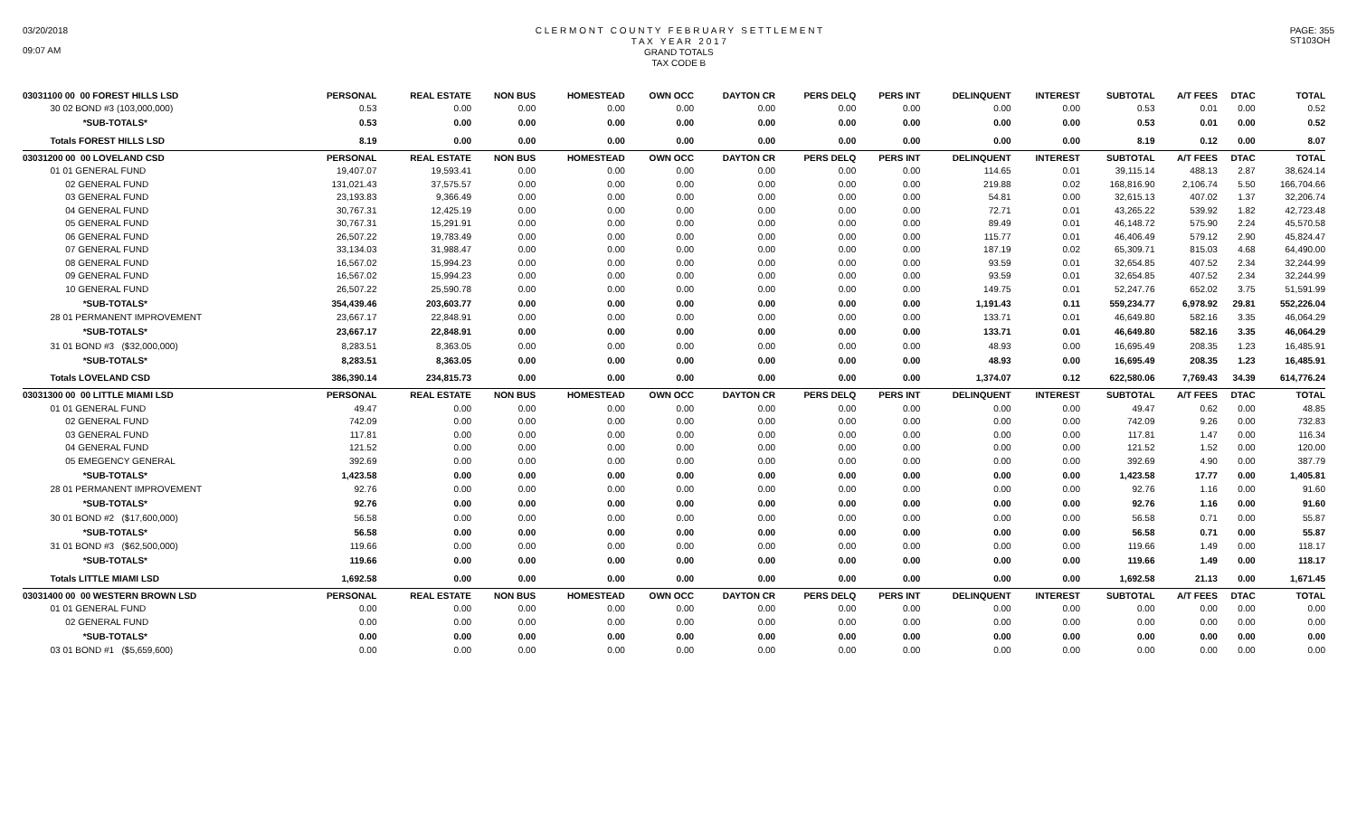03/20/2018
09:07 AM
C L E R M O N T C O U N T Y F E B R U A R Y S E T T L E M E N T
T A X Y E A R 2 0 1 7
GRAND TOTALS
TAX CODE B
PAGE: 355
ST103OH
| 03031100 00 00 FOREST HILLS LSD | PERSONAL | REAL ESTATE | NON BUS | HOMESTEAD | OWN OCC | DAYTON CR | PERS DELQ | PERS INT | DELINQUENT | INTEREST | SUBTOTAL | A/T FEES | DTAC | TOTAL |
| --- | --- | --- | --- | --- | --- | --- | --- | --- | --- | --- | --- | --- | --- | --- |
| 30 02 BOND #3 (103,000,000) | 0.53 | 0.00 | 0.00 | 0.00 | 0.00 | 0.00 | 0.00 | 0.00 | 0.00 | 0.00 | 0.53 | 0.01 | 0.00 | 0.52 |
| *SUB-TOTALS* | 0.53 | 0.00 | 0.00 | 0.00 | 0.00 | 0.00 | 0.00 | 0.00 | 0.00 | 0.00 | 0.53 | 0.01 | 0.00 | 0.52 |
| Totals FOREST HILLS LSD | 8.19 | 0.00 | 0.00 | 0.00 | 0.00 | 0.00 | 0.00 | 0.00 | 0.00 | 0.00 | 8.19 | 0.12 | 0.00 | 8.07 |
| 03031200 00 00 LOVELAND CSD | PERSONAL | REAL ESTATE | NON BUS | HOMESTEAD | OWN OCC | DAYTON CR | PERS DELQ | PERS INT | DELINQUENT | INTEREST | SUBTOTAL | A/T FEES | DTAC | TOTAL |
| 01 01 GENERAL FUND | 19,407.07 | 19,593.41 | 0.00 | 0.00 | 0.00 | 0.00 | 0.00 | 0.00 | 114.65 | 0.01 | 39,115.14 | 488.13 | 2.87 | 38,624.14 |
| 02 GENERAL FUND | 131,021.43 | 37,575.57 | 0.00 | 0.00 | 0.00 | 0.00 | 0.00 | 0.00 | 219.88 | 0.02 | 168,816.90 | 2,106.74 | 5.50 | 166,704.66 |
| 03 GENERAL FUND | 23,193.83 | 9,366.49 | 0.00 | 0.00 | 0.00 | 0.00 | 0.00 | 0.00 | 54.81 | 0.00 | 32,615.13 | 407.02 | 1.37 | 32,206.74 |
| 04 GENERAL FUND | 30,767.31 | 12,425.19 | 0.00 | 0.00 | 0.00 | 0.00 | 0.00 | 0.00 | 72.71 | 0.01 | 43,265.22 | 539.92 | 1.82 | 42,723.48 |
| 05 GENERAL FUND | 30,767.31 | 15,291.91 | 0.00 | 0.00 | 0.00 | 0.00 | 0.00 | 0.00 | 89.49 | 0.01 | 46,148.72 | 575.90 | 2.24 | 45,570.58 |
| 06 GENERAL FUND | 26,507.22 | 19,783.49 | 0.00 | 0.00 | 0.00 | 0.00 | 0.00 | 0.00 | 115.77 | 0.01 | 46,406.49 | 579.12 | 2.90 | 45,824.47 |
| 07 GENERAL FUND | 33,134.03 | 31,988.47 | 0.00 | 0.00 | 0.00 | 0.00 | 0.00 | 0.00 | 187.19 | 0.02 | 65,309.71 | 815.03 | 4.68 | 64,490.00 |
| 08 GENERAL FUND | 16,567.02 | 15,994.23 | 0.00 | 0.00 | 0.00 | 0.00 | 0.00 | 0.00 | 93.59 | 0.01 | 32,654.85 | 407.52 | 2.34 | 32,244.99 |
| 09 GENERAL FUND | 16,567.02 | 15,994.23 | 0.00 | 0.00 | 0.00 | 0.00 | 0.00 | 0.00 | 93.59 | 0.01 | 32,654.85 | 407.52 | 2.34 | 32,244.99 |
| 10 GENERAL FUND | 26,507.22 | 25,590.78 | 0.00 | 0.00 | 0.00 | 0.00 | 0.00 | 0.00 | 149.75 | 0.01 | 52,247.76 | 652.02 | 3.75 | 51,591.99 |
| *SUB-TOTALS* | 354,439.46 | 203,603.77 | 0.00 | 0.00 | 0.00 | 0.00 | 0.00 | 0.00 | 1,191.43 | 0.11 | 559,234.77 | 6,978.92 | 29.81 | 552,226.04 |
| 28 01 PERMANENT IMPROVEMENT | 23,667.17 | 22,848.91 | 0.00 | 0.00 | 0.00 | 0.00 | 0.00 | 0.00 | 133.71 | 0.01 | 46,649.80 | 582.16 | 3.35 | 46,064.29 |
| *SUB-TOTALS* | 23,667.17 | 22,848.91 | 0.00 | 0.00 | 0.00 | 0.00 | 0.00 | 0.00 | 133.71 | 0.01 | 46,649.80 | 582.16 | 3.35 | 46,064.29 |
| 31 01 BOND #3 ($32,000,000) | 8,283.51 | 8,363.05 | 0.00 | 0.00 | 0.00 | 0.00 | 0.00 | 0.00 | 48.93 | 0.00 | 16,695.49 | 208.35 | 1.23 | 16,485.91 |
| *SUB-TOTALS* | 8,283.51 | 8,363.05 | 0.00 | 0.00 | 0.00 | 0.00 | 0.00 | 0.00 | 48.93 | 0.00 | 16,695.49 | 208.35 | 1.23 | 16,485.91 |
| Totals LOVELAND CSD | 386,390.14 | 234,815.73 | 0.00 | 0.00 | 0.00 | 0.00 | 0.00 | 0.00 | 1,374.07 | 0.12 | 622,580.06 | 7,769.43 | 34.39 | 614,776.24 |
| 03031300 00 00 LITTLE MIAMI LSD | PERSONAL | REAL ESTATE | NON BUS | HOMESTEAD | OWN OCC | DAYTON CR | PERS DELQ | PERS INT | DELINQUENT | INTEREST | SUBTOTAL | A/T FEES | DTAC | TOTAL |
| 01 01 GENERAL FUND | 49.47 | 0.00 | 0.00 | 0.00 | 0.00 | 0.00 | 0.00 | 0.00 | 0.00 | 0.00 | 49.47 | 0.62 | 0.00 | 48.85 |
| 02 GENERAL FUND | 742.09 | 0.00 | 0.00 | 0.00 | 0.00 | 0.00 | 0.00 | 0.00 | 0.00 | 0.00 | 742.09 | 9.26 | 0.00 | 732.83 |
| 03 GENERAL FUND | 117.81 | 0.00 | 0.00 | 0.00 | 0.00 | 0.00 | 0.00 | 0.00 | 0.00 | 0.00 | 117.81 | 1.47 | 0.00 | 116.34 |
| 04 GENERAL FUND | 121.52 | 0.00 | 0.00 | 0.00 | 0.00 | 0.00 | 0.00 | 0.00 | 0.00 | 0.00 | 121.52 | 1.52 | 0.00 | 120.00 |
| 05 EMEGENCY GENERAL | 392.69 | 0.00 | 0.00 | 0.00 | 0.00 | 0.00 | 0.00 | 0.00 | 0.00 | 0.00 | 392.69 | 4.90 | 0.00 | 387.79 |
| *SUB-TOTALS* | 1,423.58 | 0.00 | 0.00 | 0.00 | 0.00 | 0.00 | 0.00 | 0.00 | 0.00 | 0.00 | 1,423.58 | 17.77 | 0.00 | 1,405.81 |
| 28 01 PERMANENT IMPROVEMENT | 92.76 | 0.00 | 0.00 | 0.00 | 0.00 | 0.00 | 0.00 | 0.00 | 0.00 | 0.00 | 92.76 | 1.16 | 0.00 | 91.60 |
| *SUB-TOTALS* | 92.76 | 0.00 | 0.00 | 0.00 | 0.00 | 0.00 | 0.00 | 0.00 | 0.00 | 0.00 | 92.76 | 1.16 | 0.00 | 91.60 |
| 30 01 BOND #2 ($17,600,000) | 56.58 | 0.00 | 0.00 | 0.00 | 0.00 | 0.00 | 0.00 | 0.00 | 0.00 | 0.00 | 56.58 | 0.71 | 0.00 | 55.87 |
| *SUB-TOTALS* | 56.58 | 0.00 | 0.00 | 0.00 | 0.00 | 0.00 | 0.00 | 0.00 | 0.00 | 0.00 | 56.58 | 0.71 | 0.00 | 55.87 |
| 31 01 BOND #3 ($62,500,000) | 119.66 | 0.00 | 0.00 | 0.00 | 0.00 | 0.00 | 0.00 | 0.00 | 0.00 | 0.00 | 119.66 | 1.49 | 0.00 | 118.17 |
| *SUB-TOTALS* | 119.66 | 0.00 | 0.00 | 0.00 | 0.00 | 0.00 | 0.00 | 0.00 | 0.00 | 0.00 | 119.66 | 1.49 | 0.00 | 118.17 |
| Totals LITTLE MIAMI LSD | 1,692.58 | 0.00 | 0.00 | 0.00 | 0.00 | 0.00 | 0.00 | 0.00 | 0.00 | 0.00 | 1,692.58 | 21.13 | 0.00 | 1,671.45 |
| 03031400 00 00 WESTERN BROWN LSD | PERSONAL | REAL ESTATE | NON BUS | HOMESTEAD | OWN OCC | DAYTON CR | PERS DELQ | PERS INT | DELINQUENT | INTEREST | SUBTOTAL | A/T FEES | DTAC | TOTAL |
| 01 01 GENERAL FUND | 0.00 | 0.00 | 0.00 | 0.00 | 0.00 | 0.00 | 0.00 | 0.00 | 0.00 | 0.00 | 0.00 | 0.00 | 0.00 | 0.00 |
| 02 GENERAL FUND | 0.00 | 0.00 | 0.00 | 0.00 | 0.00 | 0.00 | 0.00 | 0.00 | 0.00 | 0.00 | 0.00 | 0.00 | 0.00 | 0.00 |
| *SUB-TOTALS* | 0.00 | 0.00 | 0.00 | 0.00 | 0.00 | 0.00 | 0.00 | 0.00 | 0.00 | 0.00 | 0.00 | 0.00 | 0.00 | 0.00 |
| 03 01 BOND #1 ($5,659,600) | 0.00 | 0.00 | 0.00 | 0.00 | 0.00 | 0.00 | 0.00 | 0.00 | 0.00 | 0.00 | 0.00 | 0.00 | 0.00 | 0.00 |